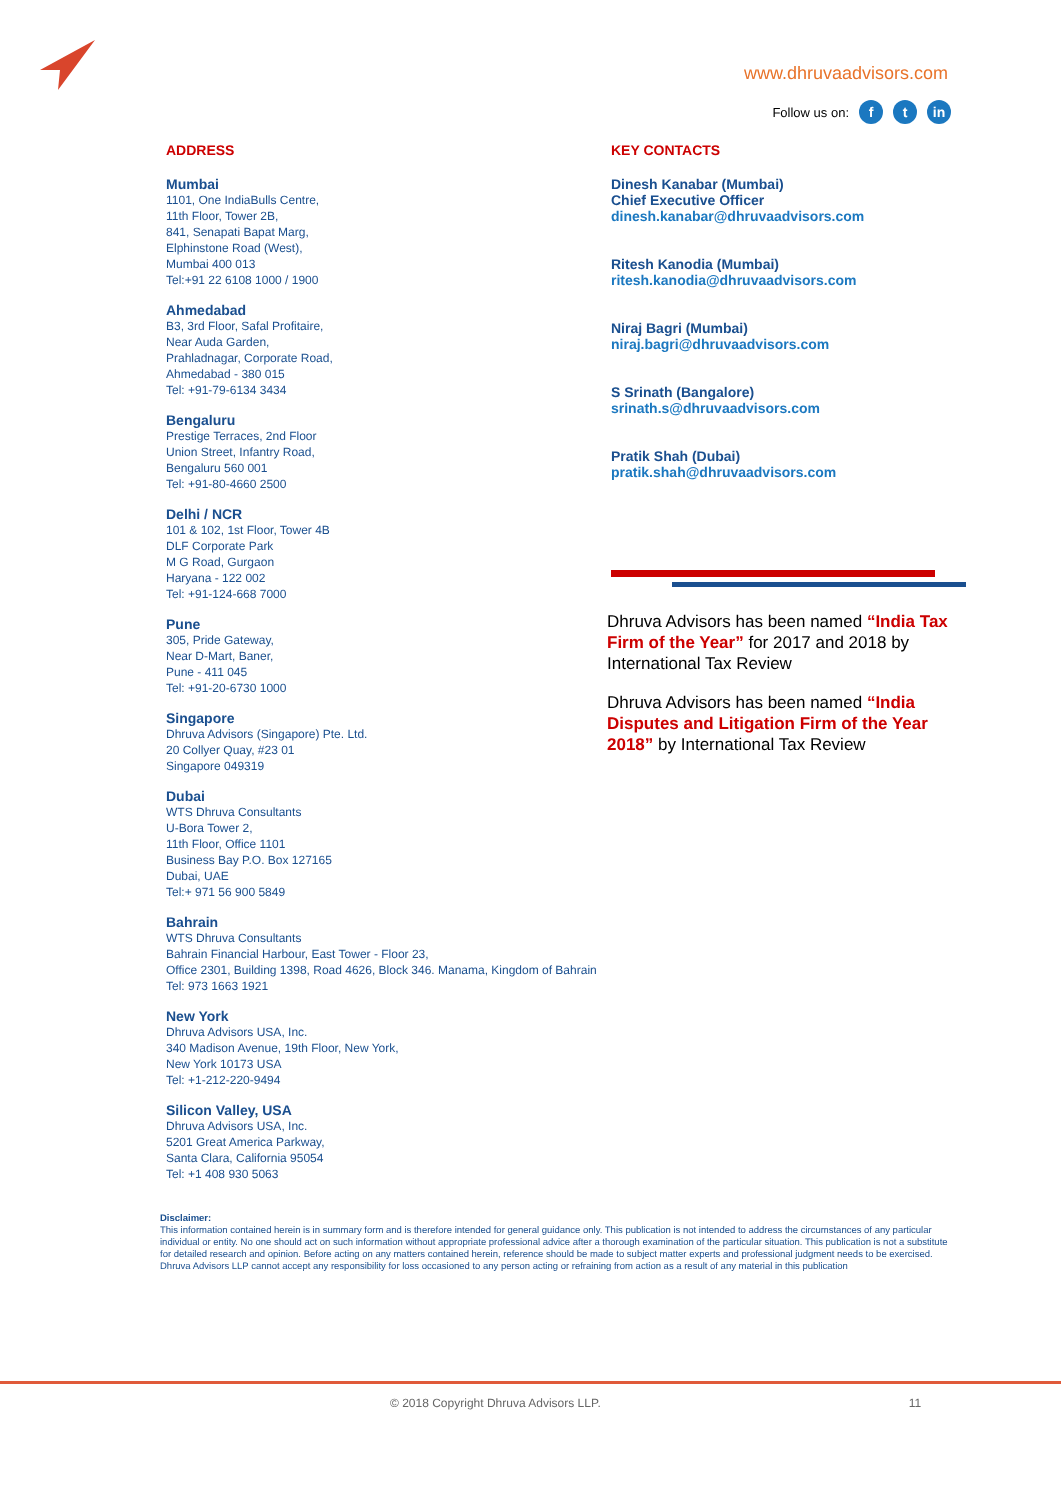www.dhruvaadvisors.com
Follow us on: f t in
ADDRESS
Mumbai
1101, One IndiaBulls Centre,
11th Floor, Tower 2B,
841, Senapati Bapat Marg,
Elphinstone Road (West),
Mumbai 400 013
Tel:+91 22 6108 1000 / 1900
Ahmedabad
B3, 3rd Floor, Safal Profitaire,
Near Auda Garden,
Prahladnagar, Corporate Road,
Ahmedabad - 380 015
Tel: +91-79-6134 3434
Bengaluru
Prestige Terraces, 2nd Floor
Union Street, Infantry Road,
Bengaluru 560 001
Tel: +91-80-4660 2500
Delhi / NCR
101 & 102, 1st Floor, Tower 4B
DLF Corporate Park
M G Road, Gurgaon
Haryana - 122 002
Tel: +91-124-668 7000
Pune
305, Pride Gateway,
Near D-Mart, Baner,
Pune - 411 045
Tel: +91-20-6730 1000
Singapore
Dhruva Advisors (Singapore) Pte. Ltd.
20 Collyer Quay, #23 01
Singapore 049319
Dubai
WTS Dhruva Consultants
U-Bora Tower 2,
11th Floor, Office 1101
Business Bay P.O. Box 127165
Dubai, UAE
Tel:+ 971 56 900 5849
Bahrain
WTS Dhruva Consultants
Bahrain Financial Harbour, East Tower - Floor 23,
Office 2301, Building 1398, Road 4626, Block 346. Manama, Kingdom of Bahrain
Tel: 973 1663 1921
New York
Dhruva Advisors USA, Inc.
340 Madison Avenue, 19th Floor, New York,
New York 10173 USA
Tel: +1-212-220-9494
Silicon Valley, USA
Dhruva Advisors USA, Inc.
5201 Great America Parkway,
Santa Clara, California 95054
Tel: +1 408 930 5063
KEY CONTACTS
Dinesh Kanabar (Mumbai)
Chief Executive Officer
dinesh.kanabar@dhruvaadvisors.com
Ritesh Kanodia (Mumbai)
ritesh.kanodia@dhruvaadvisors.com
Niraj Bagri (Mumbai)
niraj.bagri@dhruvaadvisors.com
S Srinath (Bangalore)
srinath.s@dhruvaadvisors.com
Pratik Shah (Dubai)
pratik.shah@dhruvaadvisors.com
Dhruva Advisors has been named “India Tax Firm of the Year” for 2017 and 2018 by International Tax Review
Dhruva Advisors has been named “India Disputes and Litigation Firm of the Year 2018” by International Tax Review
Disclaimer:
This information contained herein is in summary form and is therefore intended for general guidance only. This publication is not intended to address the circumstances of any particular individual or entity. No one should act on such information without appropriate professional advice after a thorough examination of the particular situation. This publication is not a substitute for detailed research and opinion. Before acting on any matters contained herein, reference should be made to subject matter experts and professional judgment needs to be exercised. Dhruva Advisors LLP cannot accept any responsibility for loss occasioned to any person acting or refraining from action as a result of any material in this publication
© 2018 Copyright Dhruva Advisors LLP. 11